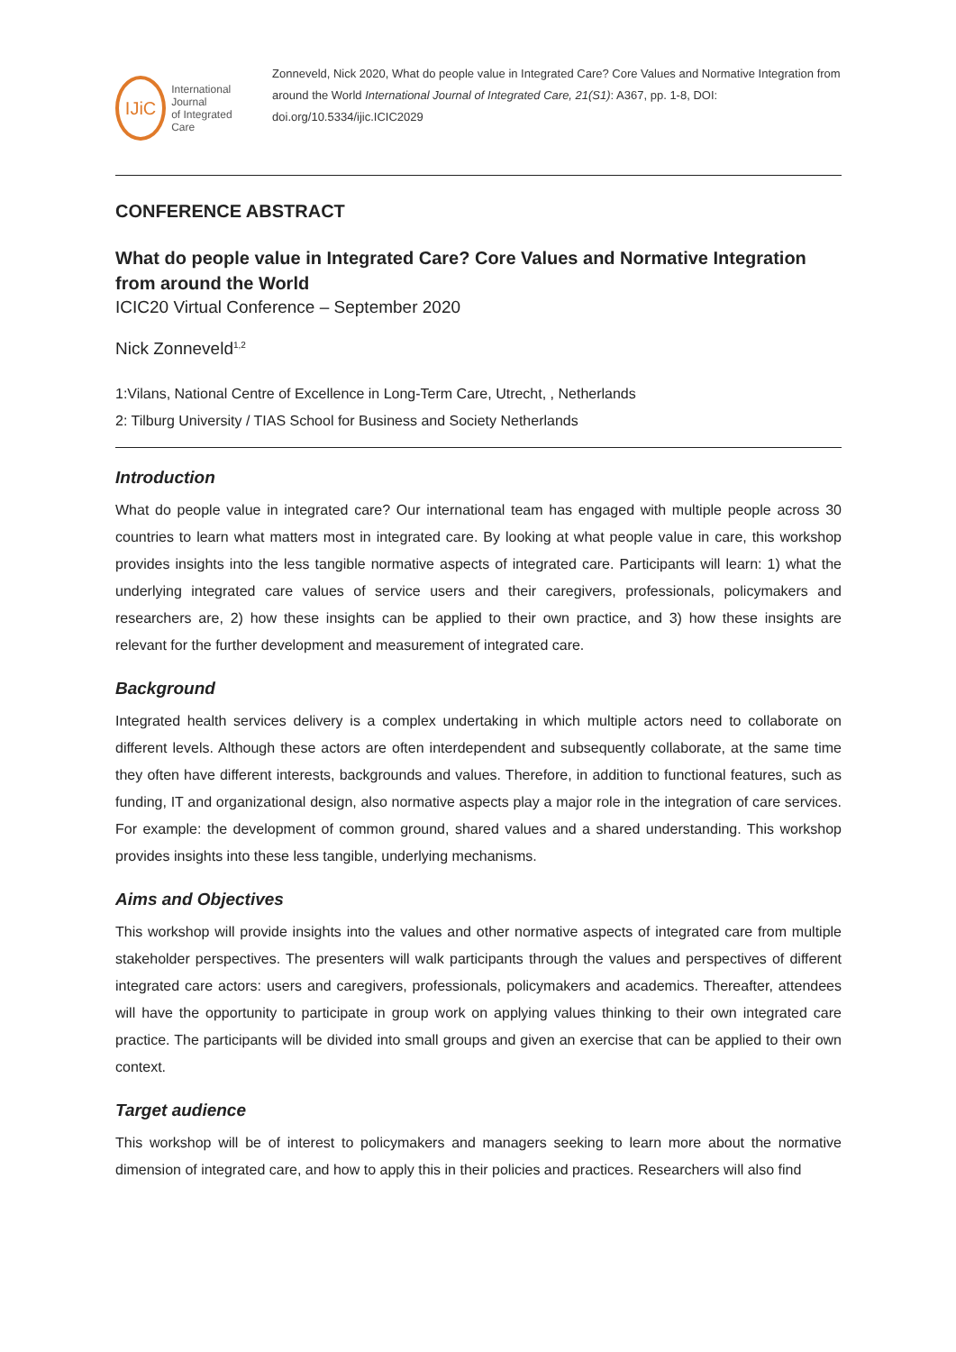IJiC
International Journal
of Integrated Care
Zonneveld, Nick 2020, What do people value in Integrated Care? Core Values and Normative Integration from around the World International Journal of Integrated Care, 21(S1): A367, pp. 1-8, DOI: doi.org/10.5334/ijic.ICIC2029
CONFERENCE ABSTRACT
What do people value in Integrated Care? Core Values and Normative Integration from around the World
ICIC20 Virtual Conference – September 2020
Nick Zonneveld<sup>1,2</sup>
1:Vilans, National Centre of Excellence in Long-Term Care, Utrecht, , Netherlands
2: Tilburg University / TIAS School for Business and Society Netherlands
Introduction
What do people value in integrated care? Our international team has engaged with multiple people across 30 countries to learn what matters most in integrated care. By looking at what people value in care, this workshop provides insights into the less tangible normative aspects of integrated care. Participants will learn: 1) what the underlying integrated care values of service users and their caregivers, professionals, policymakers and researchers are, 2) how these insights can be applied to their own practice, and 3) how these insights are relevant for the further development and measurement of integrated care.
Background
Integrated health services delivery is a complex undertaking in which multiple actors need to collaborate on different levels. Although these actors are often interdependent and subsequently collaborate, at the same time they often have different interests, backgrounds and values. Therefore, in addition to functional features, such as funding, IT and organizational design, also normative aspects play a major role in the integration of care services. For example: the development of common ground, shared values and a shared understanding. This workshop provides insights into these less tangible, underlying mechanisms.
Aims and Objectives
This workshop will provide insights into the values and other normative aspects of integrated care from multiple stakeholder perspectives. The presenters will walk participants through the values and perspectives of different integrated care actors: users and caregivers, professionals, policymakers and academics. Thereafter, attendees will have the opportunity to participate in group work on applying values thinking to their own integrated care practice. The participants will be divided into small groups and given an exercise that can be applied to their own context.
Target audience
This workshop will be of interest to policymakers and managers seeking to learn more about the normative dimension of integrated care, and how to apply this in their policies and practices. Researchers will also find